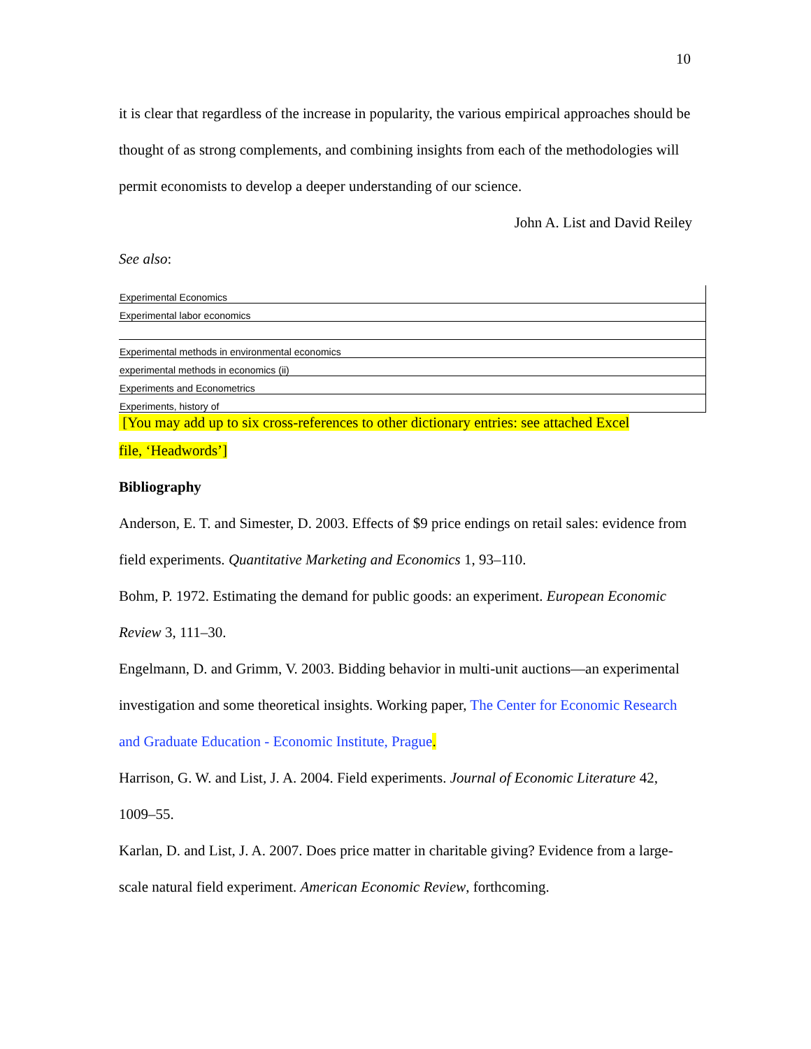10
it is clear that regardless of the increase in popularity, the various empirical approaches should be thought of as strong complements, and combining insights from each of the methodologies will permit economists to develop a deeper understanding of our science.
John A. List and David Reiley
See also:
| Experimental Economics |
| Experimental labor economics |
| Experimental methods in environmental economics |
| experimental methods in economics (ii) |
| Experiments and Econometrics |
| Experiments, history of |
[You may add up to six cross-references to other dictionary entries: see attached Excel
file, ‘Headwords’]
Bibliography
Anderson, E. T. and Simester, D. 2003. Effects of $9 price endings on retail sales: evidence from field experiments. Quantitative Marketing and Economics 1, 93–110.
Bohm, P. 1972. Estimating the demand for public goods: an experiment. European Economic Review 3, 111–30.
Engelmann, D. and Grimm, V. 2003. Bidding behavior in multi-unit auctions—an experimental investigation and some theoretical insights. Working paper, The Center for Economic Research and Graduate Education - Economic Institute, Prague.
Harrison, G. W. and List, J. A. 2004. Field experiments. Journal of Economic Literature 42, 1009–55.
Karlan, D. and List, J. A. 2007. Does price matter in charitable giving? Evidence from a large-scale natural field experiment. American Economic Review, forthcoming.